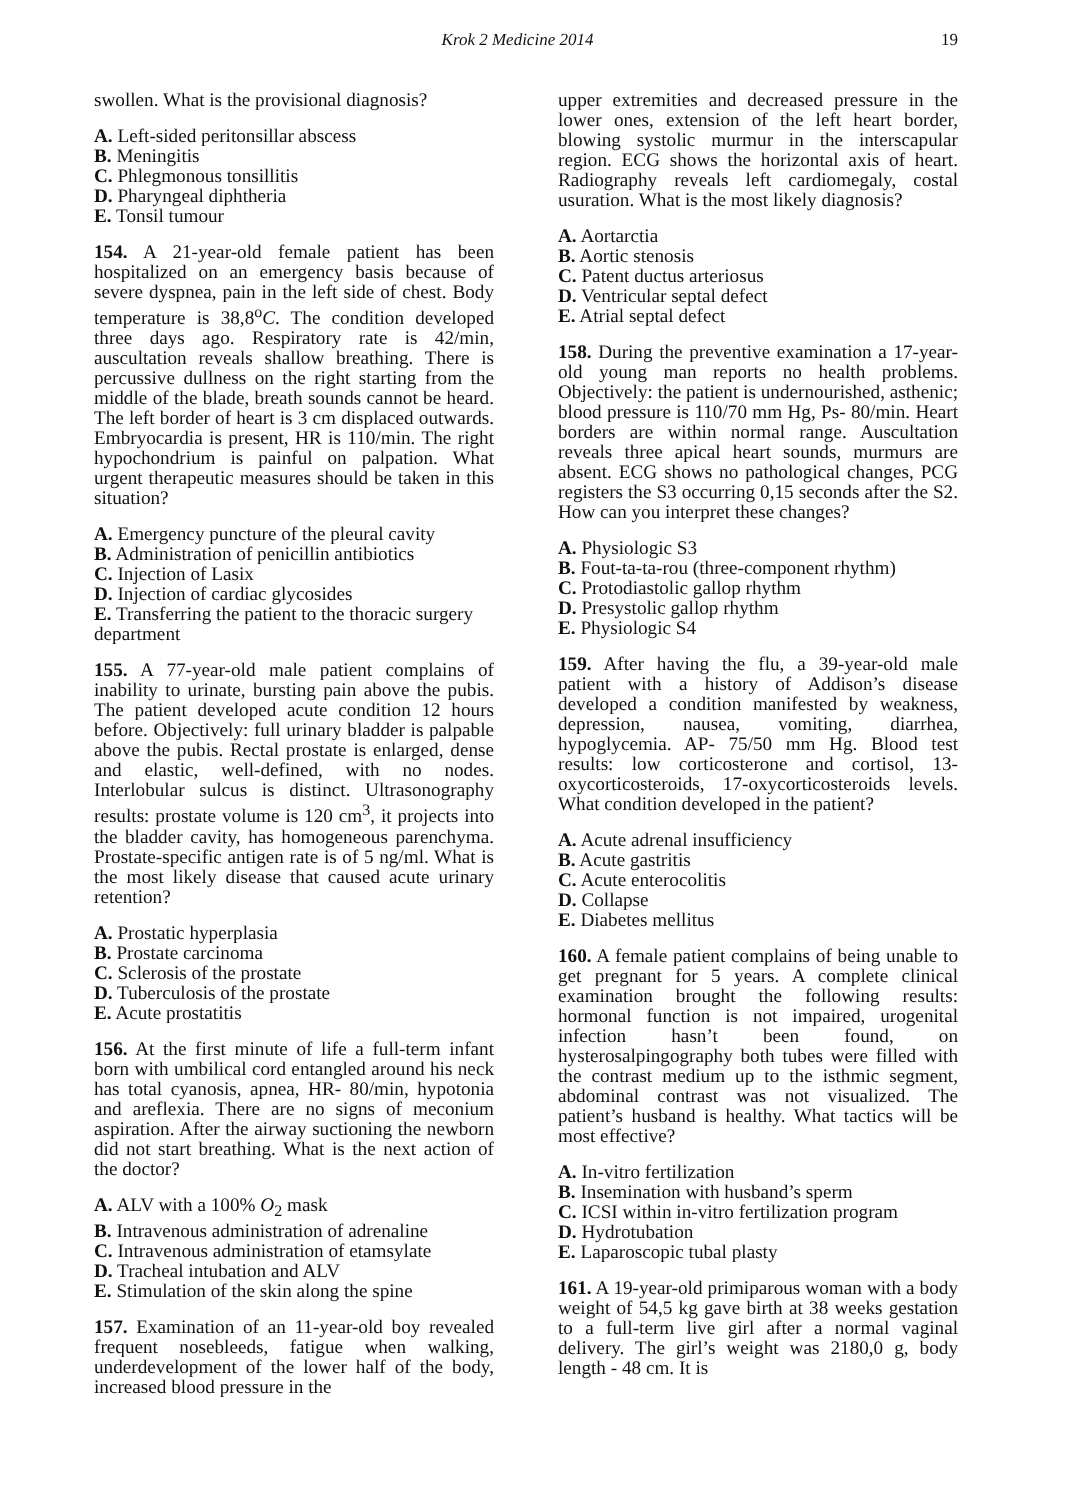Krok 2 Medicine 2014 19
swollen. What is the provisional diagnosis?
A. Left-sided peritonsillar abscess
B. Meningitis
C. Phlegmonous tonsillitis
D. Pharyngeal diphtheria
E. Tonsil tumour
154. A 21-year-old female patient has been hospitalized on an emergency basis because of severe dyspnea, pain in the left side of chest. Body temperature is 38,8<sup>o</sup>C. The condition developed three days ago. Respiratory rate is 42/min, auscultation reveals shallow breathing. There is percussive dullness on the right starting from the middle of the blade, breath sounds cannot be heard. The left border of heart is 3 cm displaced outwards. Embryocardia is present, HR is 110/min. The right hypochondrium is painful on palpation. What urgent therapeutic measures should be taken in this situation?
A. Emergency puncture of the pleural cavity
B. Administration of penicillin antibiotics
C. Injection of Lasix
D. Injection of cardiac glycosides
E. Transferring the patient to the thoracic surgery department
155. A 77-year-old male patient complains of inability to urinate, bursting pain above the pubis. The patient developed acute condition 12 hours before. Objectively: full urinary bladder is palpable above the pubis. Rectal prostate is enlarged, dense and elastic, well-defined, with no nodes. Interlobular sulcus is distinct. Ultrasonography results: prostate volume is 120 cm<sup>3</sup>, it projects into the bladder cavity, has homogeneous parenchyma. Prostate-specific antigen rate is of 5 ng/ml. What is the most likely disease that caused acute urinary retention?
A. Prostatic hyperplasia
B. Prostate carcinoma
C. Sclerosis of the prostate
D. Tuberculosis of the prostate
E. Acute prostatitis
156. At the first minute of life a full-term infant born with umbilical cord entangled around his neck has total cyanosis, apnea, HR- 80/min, hypotonia and areflexia. There are no signs of meconium aspiration. After the airway suctioning the newborn did not start breathing. What is the next action of the doctor?
A. ALV with a 100% O<sub>2</sub> mask
B. Intravenous administration of adrenaline
C. Intravenous administration of etamsylate
D. Tracheal intubation and ALV
E. Stimulation of the skin along the spine
157. Examination of an 11-year-old boy revealed frequent nosebleeds, fatigue when walking, underdevelopment of the lower half of the body, increased blood pressure in the
upper extremities and decreased pressure in the lower ones, extension of the left heart border, blowing systolic murmur in the interscapular region. ECG shows the horizontal axis of heart. Radiography reveals left cardiomegaly, costal usuration. What is the most likely diagnosis?
A. Aortarctia
B. Aortic stenosis
C. Patent ductus arteriosus
D. Ventricular septal defect
E. Atrial septal defect
158. During the preventive examination a 17-year-old young man reports no health problems. Objectively: the patient is undernourished, asthenic; blood pressure is 110/70 mm Hg, Ps- 80/min. Heart borders are within normal range. Auscultation reveals three apical heart sounds, murmurs are absent. ECG shows no pathological changes, PCG registers the S3 occurring 0,15 seconds after the S2. How can you interpret these changes?
A. Physiologic S3
B. Fout-ta-ta-rou (three-component rhythm)
C. Protodiastolic gallop rhythm
D. Presystolic gallop rhythm
E. Physiologic S4
159. After having the flu, a 39-year-old male patient with a history of Addison’s disease developed a condition manifested by weakness, depression, nausea, vomiting, diarrhea, hypoglycemia. AP- 75/50 mm Hg. Blood test results: low corticosterone and cortisol, 13-oxycorticosteroids, 17-oxycorticosteroids levels. What condition developed in the patient?
A. Acute adrenal insufficiency
B. Acute gastritis
C. Acute enterocolitis
D. Collapse
E. Diabetes mellitus
160. A female patient complains of being unable to get pregnant for 5 years. A complete clinical examination brought the following results: hormonal function is not impaired, urogenital infection hasn’t been found, on hysterosalpingography both tubes were filled with the contrast medium up to the isthmic segment, abdominal contrast was not visualized. The patient’s husband is healthy. What tactics will be most effective?
A. In-vitro fertilization
B. Insemination with husband’s sperm
C. ICSI within in-vitro fertilization program
D. Hydrotubation
E. Laparoscopic tubal plasty
161. A 19-year-old primiparous woman with a body weight of 54,5 kg gave birth at 38 weeks gestation to a full-term live girl after a normal vaginal delivery. The girl’s weight was 2180,0 g, body length - 48 cm. It is